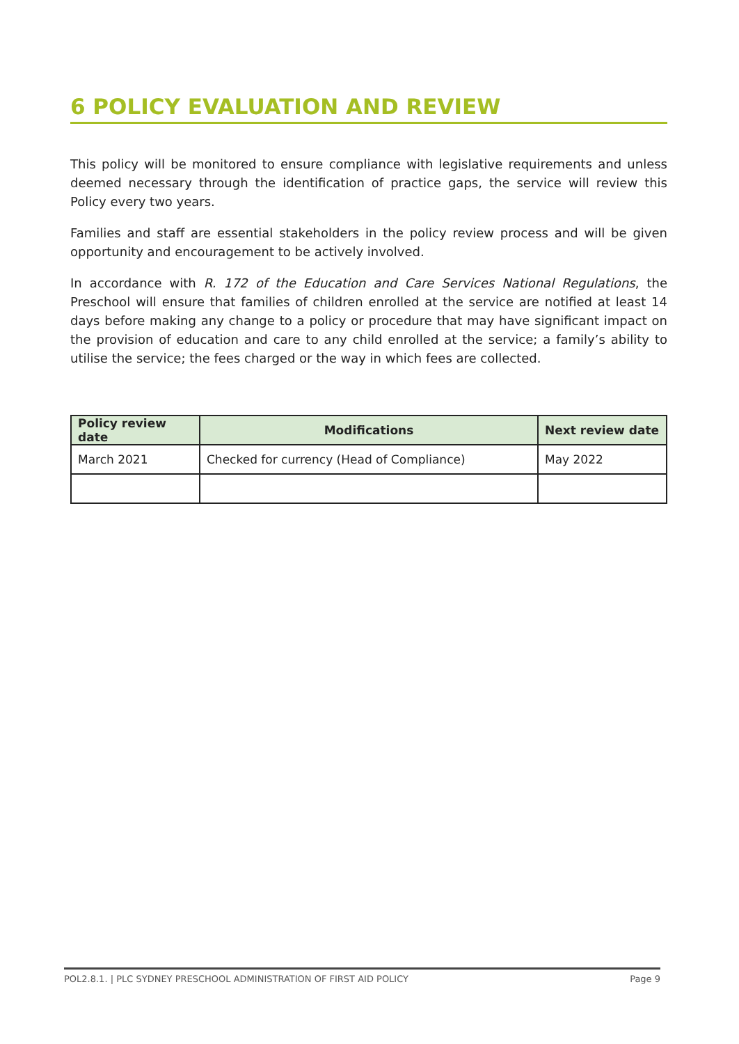6 POLICY EVALUATION AND REVIEW
This policy will be monitored to ensure compliance with legislative requirements and unless deemed necessary through the identification of practice gaps, the service will review this Policy every two years.
Families and staff are essential stakeholders in the policy review process and will be given opportunity and encouragement to be actively involved.
In accordance with R. 172 of the Education and Care Services National Regulations, the Preschool will ensure that families of children enrolled at the service are notified at least 14 days before making any change to a policy or procedure that may have significant impact on the provision of education and care to any child enrolled at the service; a family’s ability to utilise the service; the fees charged or the way in which fees are collected.
| Policy review date | Modifications | Next review date |
| --- | --- | --- |
| March 2021 | Checked for currency (Head of Compliance) | May 2022 |
POL2.8.1. | PLC SYDNEY PRESCHOOL ADMINISTRATION OF FIRST AID POLICY Page 9